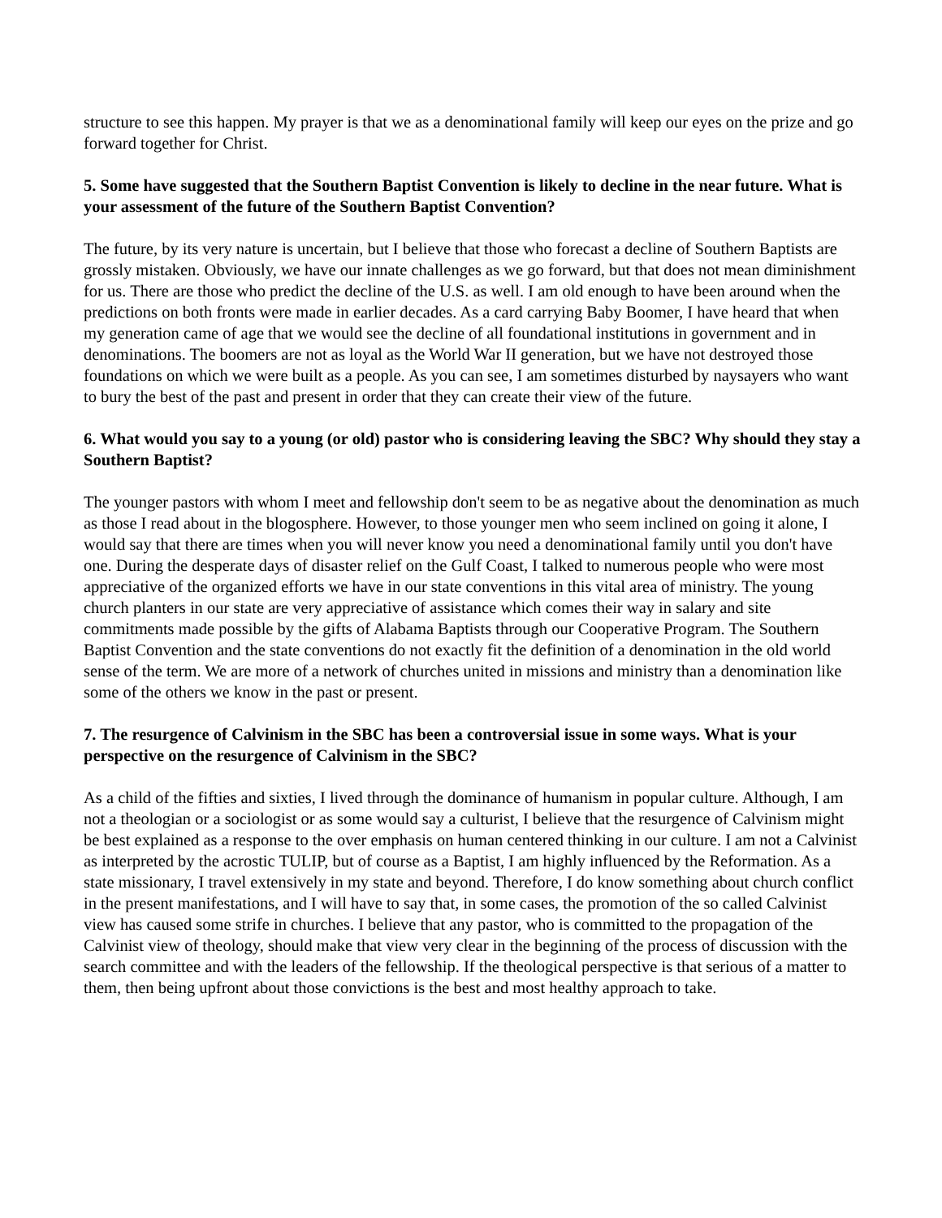structure to see this happen. My prayer is that we as a denominational family will keep our eyes on the prize and go forward together for Christ.
5. Some have suggested that the Southern Baptist Convention is likely to decline in the near future. What is your assessment of the future of the Southern Baptist Convention?
The future, by its very nature is uncertain, but I believe that those who forecast a decline of Southern Baptists are grossly mistaken. Obviously, we have our innate challenges as we go forward, but that does not mean diminishment for us. There are those who predict the decline of the U.S. as well. I am old enough to have been around when the predictions on both fronts were made in earlier decades. As a card carrying Baby Boomer, I have heard that when my generation came of age that we would see the decline of all foundational institutions in government and in denominations. The boomers are not as loyal as the World War II generation, but we have not destroyed those foundations on which we were built as a people. As you can see, I am sometimes disturbed by naysayers who want to bury the best of the past and present in order that they can create their view of the future.
6. What would you say to a young (or old) pastor who is considering leaving the SBC? Why should they stay a Southern Baptist?
The younger pastors with whom I meet and fellowship don't seem to be as negative about the denomination as much as those I read about in the blogosphere. However, to those younger men who seem inclined on going it alone, I would say that there are times when you will never know you need a denominational family until you don't have one. During the desperate days of disaster relief on the Gulf Coast, I talked to numerous people who were most appreciative of the organized efforts we have in our state conventions in this vital area of ministry. The young church planters in our state are very appreciative of assistance which comes their way in salary and site commitments made possible by the gifts of Alabama Baptists through our Cooperative Program. The Southern Baptist Convention and the state conventions do not exactly fit the definition of a denomination in the old world sense of the term. We are more of a network of churches united in missions and ministry than a denomination like some of the others we know in the past or present.
7. The resurgence of Calvinism in the SBC has been a controversial issue in some ways. What is your perspective on the resurgence of Calvinism in the SBC?
As a child of the fifties and sixties, I lived through the dominance of humanism in popular culture. Although, I am not a theologian or a sociologist or as some would say a culturist, I believe that the resurgence of Calvinism might be best explained as a response to the over emphasis on human centered thinking in our culture. I am not a Calvinist as interpreted by the acrostic TULIP, but of course as a Baptist, I am highly influenced by the Reformation. As a state missionary, I travel extensively in my state and beyond. Therefore, I do know something about church conflict in the present manifestations, and I will have to say that, in some cases, the promotion of the so called Calvinist view has caused some strife in churches. I believe that any pastor, who is committed to the propagation of the Calvinist view of theology, should make that view very clear in the beginning of the process of discussion with the search committee and with the leaders of the fellowship. If the theological perspective is that serious of a matter to them, then being upfront about those convictions is the best and most healthy approach to take.